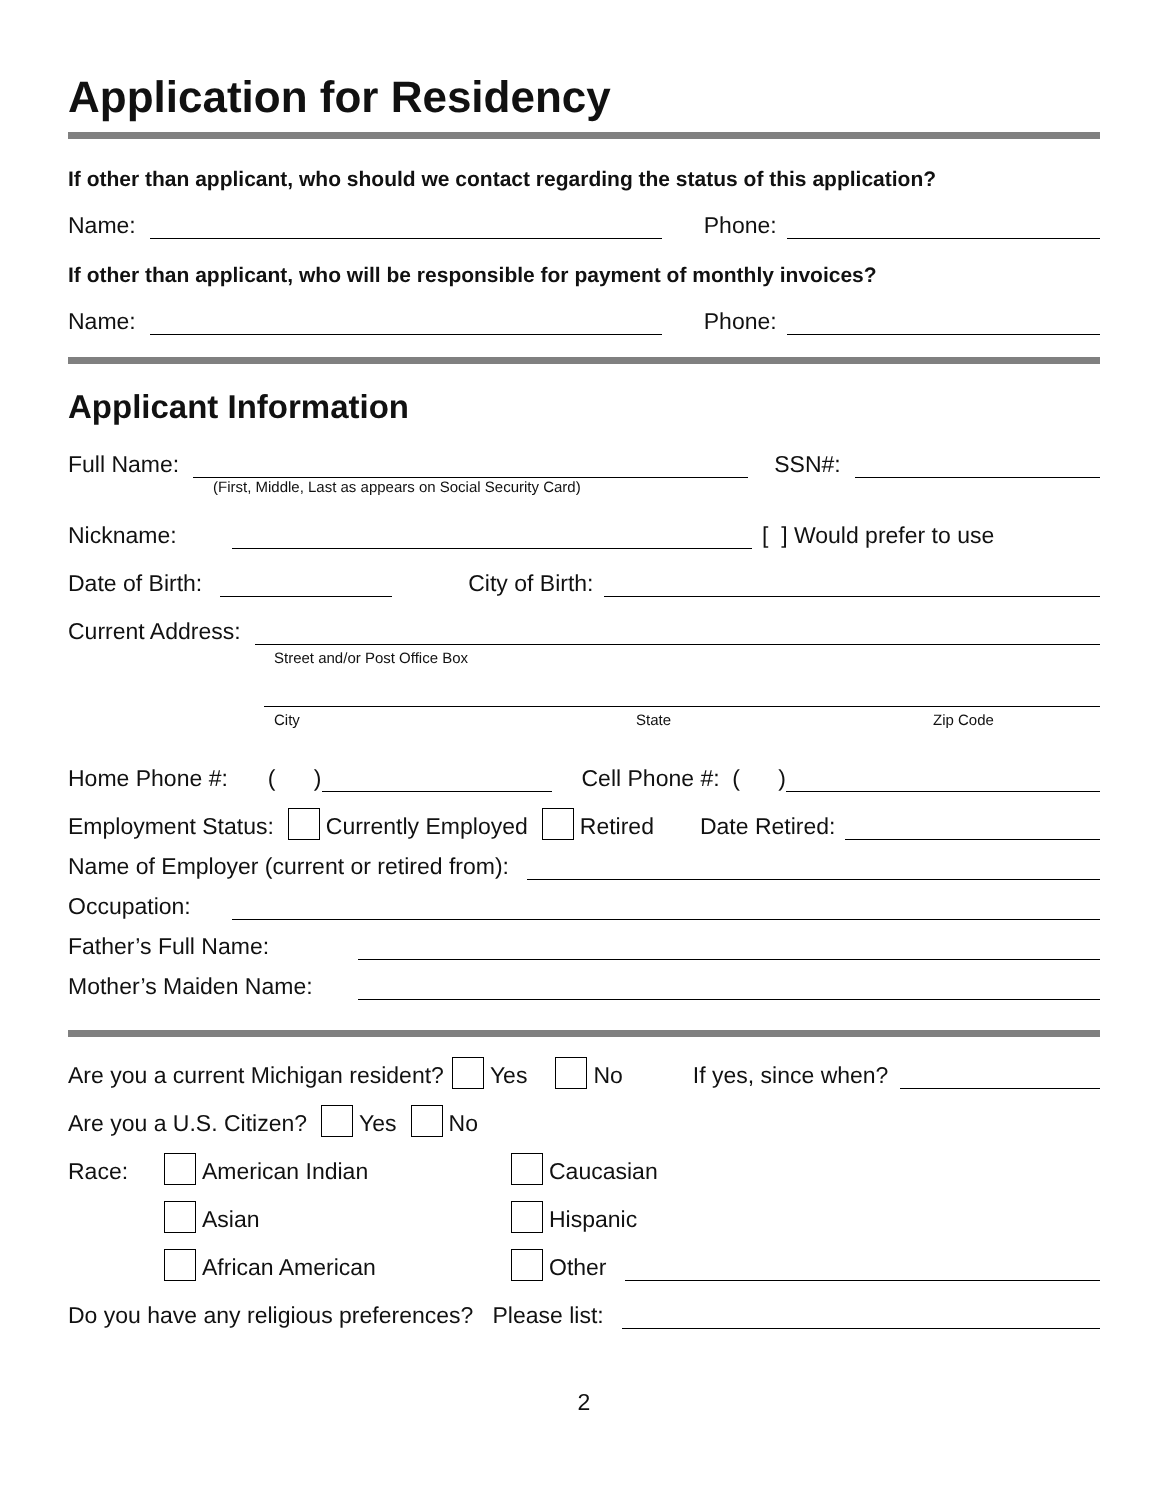Application for Residency
If other than applicant, who should we contact regarding the status of this application?
Name:
Phone:
If other than applicant, who will be responsible for payment of monthly invoices?
Name:
Phone:
Applicant Information
Full Name:
SSN#:
(First, Middle, Last as appears on Social Security Card)
Nickname:
[ ] Would prefer to use
Date of Birth:
City of Birth:
Current Address:
Street and/or Post Office Box
City State Zip Code
Home Phone #: ( )
Cell Phone #: ( )
Employment Status: Currently Employed Retired Date Retired:
Name of Employer (current or retired from):
Occupation:
Father’s Full Name:
Mother’s Maiden Name:
Are you a current Michigan resident? Yes No If yes, since when?
Are you a U.S. Citizen? Yes No
Race: American Indian Caucasian
Asian Hispanic
African American Other
Do you have any religious preferences? Please list:
2